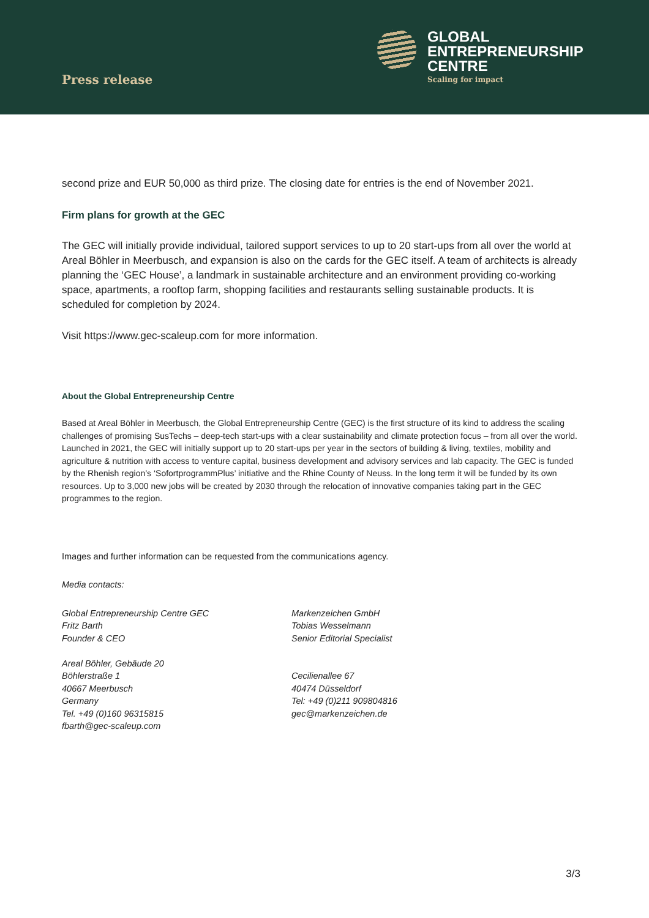Press release
GLOBAL
ENTREPRENEURSHIP
CENTRE
Scaling for impact
second prize and EUR 50,000 as third prize. The closing date for entries is the end of November 2021.
Firm plans for growth at the GEC
The GEC will initially provide individual, tailored support services to up to 20 start-ups from all over the world at Areal Böhler in Meerbusch, and expansion is also on the cards for the GEC itself. A team of architects is already planning the ‘GEC House’, a landmark in sustainable architecture and an environment providing co-working space, apartments, a rooftop farm, shopping facilities and restaurants selling sustainable products. It is scheduled for completion by 2024.
Visit https://www.gec-scaleup.com for more information.
About the Global Entrepreneurship Centre
Based at Areal Böhler in Meerbusch, the Global Entrepreneurship Centre (GEC) is the first structure of its kind to address the scaling challenges of promising SusTechs – deep-tech start-ups with a clear sustainability and climate protection focus – from all over the world. Launched in 2021, the GEC will initially support up to 20 start-ups per year in the sectors of building & living, textiles, mobility and agriculture & nutrition with access to venture capital, business development and advisory services and lab capacity. The GEC is funded by the Rhenish region’s ‘SofortprogrammPlus’ initiative and the Rhine County of Neuss. In the long term it will be funded by its own resources. Up to 3,000 new jobs will be created by 2030 through the relocation of innovative companies taking part in the GEC programmes to the region.
Images and further information can be requested from the communications agency.
Media contacts:
Global Entrepreneurship Centre GEC
Fritz Barth
Founder & CEO
Areal Böhler, Gebäude 20
Böhlerstraße 1
40667 Meerbusch
Germany
Tel. +49 (0)160 96315815
fbarth@gec-scaleup.com
Markenzeichen GmbH
Tobias Wesselmann
Senior Editorial Specialist
Cecilienallee 67
40474 Düsseldorf
Tel: +49 (0)211 909804816
gec@markenzeichen.de
3/3